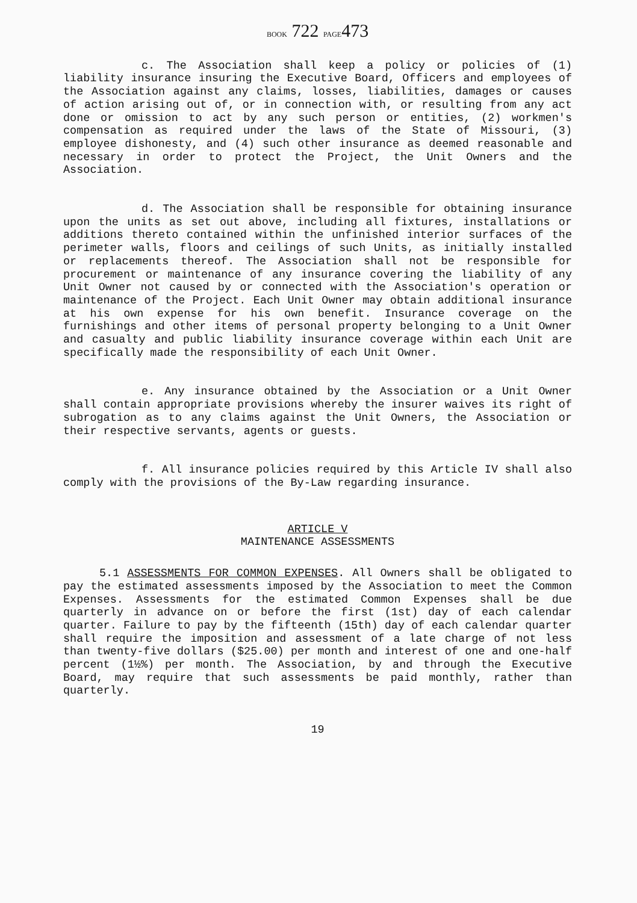BOOK 722 PAGE473
c. The Association shall keep a policy or policies of (1) liability insurance insuring the Executive Board, Officers and employees of the Association against any claims, losses, liabilities, damages or causes of action arising out of, or in connection with, or resulting from any act done or omission to act by any such person or entities, (2) workmen's compensation as required under the laws of the State of Missouri, (3) employee dishonesty, and (4) such other insurance as deemed reasonable and necessary in order to protect the Project, the Unit Owners and the Association.
d. The Association shall be responsible for obtaining insurance upon the units as set out above, including all fixtures, installations or additions thereto contained within the unfinished interior surfaces of the perimeter walls, floors and ceilings of such Units, as initially installed or replacements thereof. The Association shall not be responsible for procurement or maintenance of any insurance covering the liability of any Unit Owner not caused by or connected with the Association's operation or maintenance of the Project. Each Unit Owner may obtain additional insurance at his own expense for his own benefit. Insurance coverage on the furnishings and other items of personal property belonging to a Unit Owner and casualty and public liability insurance coverage within each Unit are specifically made the responsibility of each Unit Owner.
e. Any insurance obtained by the Association or a Unit Owner shall contain appropriate provisions whereby the insurer waives its right of subrogation as to any claims against the Unit Owners, the Association or their respective servants, agents or guests.
f. All insurance policies required by this Article IV shall also comply with the provisions of the By-Law regarding insurance.
ARTICLE V
MAINTENANCE ASSESSMENTS
5.1 ASSESSMENTS FOR COMMON EXPENSES. All Owners shall be obligated to pay the estimated assessments imposed by the Association to meet the Common Expenses. Assessments for the estimated Common Expenses shall be due quarterly in advance on or before the first (1st) day of each calendar quarter. Failure to pay by the fifteenth (15th) day of each calendar quarter shall require the imposition and assessment of a late charge of not less than twenty-five dollars ($25.00) per month and interest of one and one-half percent (1½%) per month. The Association, by and through the Executive Board, may require that such assessments be paid monthly, rather than quarterly.
19